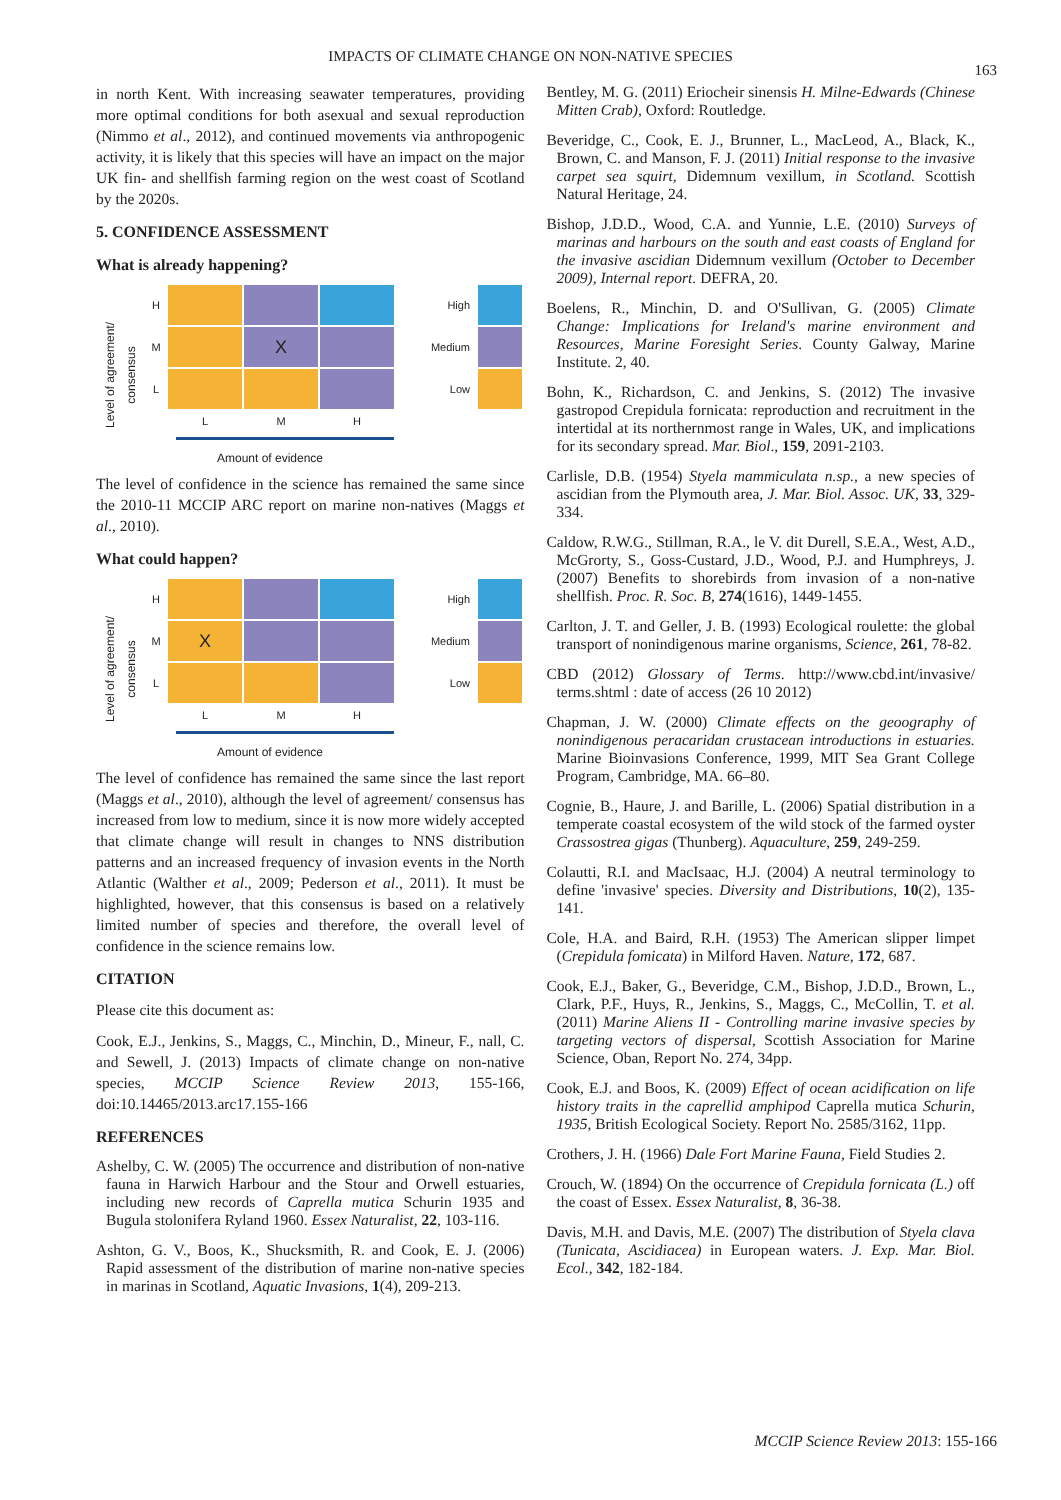IMPACTS OF CLIMATE CHANGE ON NON-NATIVE SPECIES
163
in north Kent. With increasing seawater temperatures, providing more optimal conditions for both asexual and sexual reproduction (Nimmo et al., 2012), and continued movements via anthropogenic activity, it is likely that this species will have an impact on the major UK fin- and shellfish farming region on the west coast of Scotland by the 2020s.
5. CONFIDENCE ASSESSMENT
What is already happening?
Level of agreement/
consensus
H
M
X
L
L
M
H
Amount of evidence
High
Medium
Low
The level of confidence in the science has remained the same since the 2010-11 MCCIP ARC report on marine non-natives (Maggs et al., 2010).
What could happen?
Level of agreement/
consensus
H
M
X
L
L
M
H
Amount of evidence
High
Medium
Low
The level of confidence has remained the same since the last report (Maggs et al., 2010), although the level of agreement/ consensus has increased from low to medium, since it is now more widely accepted that climate change will result in changes to NNS distribution patterns and an increased frequency of invasion events in the North Atlantic (Walther et al., 2009; Pederson et al., 2011). It must be highlighted, however, that this consensus is based on a relatively limited number of species and therefore, the overall level of confidence in the science remains low.
CITATION
Please cite this document as:
Cook, E.J., Jenkins, S., Maggs, C., Minchin, D., Mineur, F., nall, C. and Sewell, J. (2013) Impacts of climate change on non-native species, MCCIP Science Review 2013, 155-166, doi:10.14465/2013.arc17.155-166
REFERENCES
Ashelby, C. W. (2005) The occurrence and distribution of non-native fauna in Harwich Harbour and the Stour and Orwell estuaries, including new records of Caprella mutica Schurin 1935 and Bugula stolonifera Ryland 1960. Essex Naturalist, 22, 103-116.
Ashton, G. V., Boos, K., Shucksmith, R. and Cook, E. J. (2006) Rapid assessment of the distribution of marine non-native species in marinas in Scotland, Aquatic Invasions, 1(4), 209-213.
Bentley, M. G. (2011) Eriocheir sinensis H. Milne-Edwards (Chinese Mitten Crab), Oxford: Routledge.
Beveridge, C., Cook, E. J., Brunner, L., MacLeod, A., Black, K., Brown, C. and Manson, F. J. (2011) Initial response to the invasive carpet sea squirt, Didemnum vexillum, in Scotland. Scottish Natural Heritage, 24.
Bishop, J.D.D., Wood, C.A. and Yunnie, L.E. (2010) Surveys of marinas and harbours on the south and east coasts of England for the invasive ascidian Didemnum vexillum (October to December 2009), Internal report. DEFRA, 20.
Boelens, R., Minchin, D. and O'Sullivan, G. (2005) Climate Change: Implications for Ireland's marine environment and Resources, Marine Foresight Series. County Galway, Marine Institute. 2, 40.
Bohn, K., Richardson, C. and Jenkins, S. (2012) The invasive gastropod Crepidula fornicata: reproduction and recruitment in the intertidal at its northernmost range in Wales, UK, and implications for its secondary spread. Mar. Biol., 159, 2091-2103.
Carlisle, D.B. (1954) Styela mammiculata n.sp., a new species of ascidian from the Plymouth area, J. Mar. Biol. Assoc. UK, 33, 329-334.
Caldow, R.W.G., Stillman, R.A., le V. dit Durell, S.E.A., West, A.D., McGrorty, S., Goss-Custard, J.D., Wood, P.J. and Humphreys, J. (2007) Benefits to shorebirds from invasion of a non-native shellfish. Proc. R. Soc. B, 274(1616), 1449-1455.
Carlton, J. T. and Geller, J. B. (1993) Ecological roulette: the global transport of nonindigenous marine organisms, Science, 261, 78-82.
CBD (2012) Glossary of Terms. http://www.cbd.int/invasive/ terms.shtml : date of access (26 10 2012)
Chapman, J. W. (2000) Climate effects on the geoography of nonindigenous peracaridan crustacean introductions in estuaries. Marine Bioinvasions Conference, 1999, MIT Sea Grant College Program, Cambridge, MA. 66–80.
Cognie, B., Haure, J. and Barille, L. (2006) Spatial distribution in a temperate coastal ecosystem of the wild stock of the farmed oyster Crassostrea gigas (Thunberg). Aquaculture, 259, 249-259.
Colautti, R.I. and MacIsaac, H.J. (2004) A neutral terminology to define 'invasive' species. Diversity and Distributions, 10(2), 135-141.
Cole, H.A. and Baird, R.H. (1953) The American slipper limpet (Crepidula fomicata) in Milford Haven. Nature, 172, 687.
Cook, E.J., Baker, G., Beveridge, C.M., Bishop, J.D.D., Brown, L., Clark, P.F., Huys, R., Jenkins, S., Maggs, C., McCollin, T. et al. (2011) Marine Aliens II - Controlling marine invasive species by targeting vectors of dispersal, Scottish Association for Marine Science, Oban, Report No. 274, 34pp.
Cook, E.J. and Boos, K. (2009) Effect of ocean acidification on life history traits in the caprellid amphipod Caprella mutica Schurin, 1935, British Ecological Society. Report No. 2585/3162, 11pp.
Crothers, J. H. (1966) Dale Fort Marine Fauna, Field Studies 2.
Crouch, W. (1894) On the occurrence of Crepidula fornicata (L.) off the coast of Essex. Essex Naturalist, 8, 36-38.
Davis, M.H. and Davis, M.E. (2007) The distribution of Styela clava (Tunicata, Ascidiacea) in European waters. J. Exp. Mar. Biol. Ecol., 342, 182-184.
MCCIP Science Review 2013: 155-166